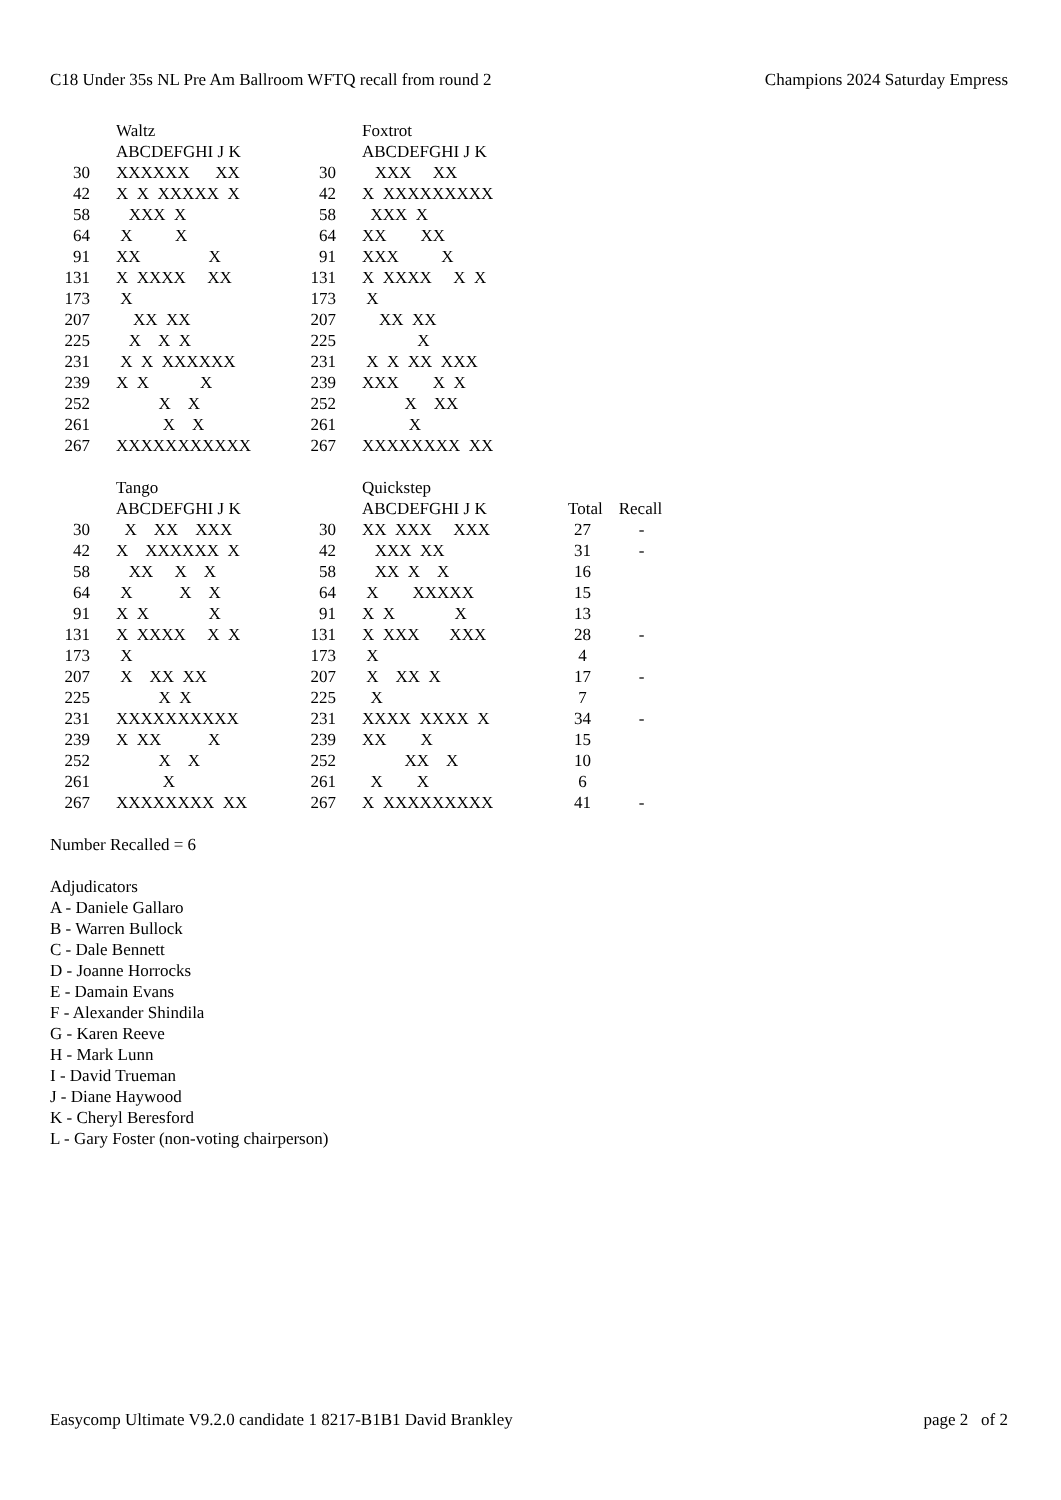C18 Under 35s NL Pre Am Ballroom WFTQ recall from round 2 Champions 2024 Saturday Empress
| | Waltz | | Foxtrot | | |
| | ABCDEFGHI J K | | ABCDEFGHI J K | | |
| 30 | XXXXXX XX | 30 | XXX XX | | |
| 42 | X X XXXXX X | 42 | X XXXXXXXXX | | |
| 58 | XXX X | 58 | XXX X | | |
| 64 | X X | 64 | XX XX | | |
| 91 | XX X | 91 | XXX X | | |
| 131 | X XXXX XX | 131 | X XXXX X X | | |
| 173 | X | 173 | X | | |
| 207 | XX XX | 207 | XX XX | | |
| 225 | X X X | 225 | X | | |
| 231 | X X XXXXXX | 231 | X X XX XXX | | |
| 239 | X X X | 239 | XXX X X | | |
| 252 | X X | 252 | X XX | | |
| 261 | X X | 261 | X | | |
| 267 | XXXXXXXXXXX | 267 | XXXXXXXX XX | | |
| | Tango | | Quickstep | | |
| | ABCDEFGHI J K | | ABCDEFGHI J K | Total | Recall |
| 30 | X XX XXX | 30 | XX XXX XXX | 27 | - |
| 42 | X XXXXXX X | 42 | XXX XX | 31 | - |
| 58 | XX X X | 58 | XX X X | 16 | |
| 64 | X X X | 64 | X XXXXX | 15 | |
| 91 | X X X | 91 | X X X | 13 | |
| 131 | X XXXX X X | 131 | X XXX XXX | 28 | - |
| 173 | X | 173 | X | 4 | |
| 207 | X XX XX | 207 | X XX X | 17 | - |
| 225 | X X | 225 | X | 7 | |
| 231 | XXXXXXXXXX | 231 | XXXX XXXX X | 34 | - |
| 239 | X XX X | 239 | XX X | 15 | |
| 252 | X X | 252 | XX X | 10 | |
| 261 | X | 261 | X X | 6 | |
| 267 | XXXXXXXX XX | 267 | X XXXXXXXXX | 41 | - |
Number Recalled = 6
Adjudicators
A - Daniele Gallaro
B - Warren Bullock
C - Dale Bennett
D - Joanne Horrocks
E - Damain Evans
F - Alexander Shindila
G - Karen Reeve
H - Mark Lunn
I - David Trueman
J - Diane Haywood
K - Cheryl Beresford
L - Gary Foster (non-voting chairperson)
Easycomp Ultimate V9.2.0 candidate 1 8217-B1B1 David Brankley page 2 of 2